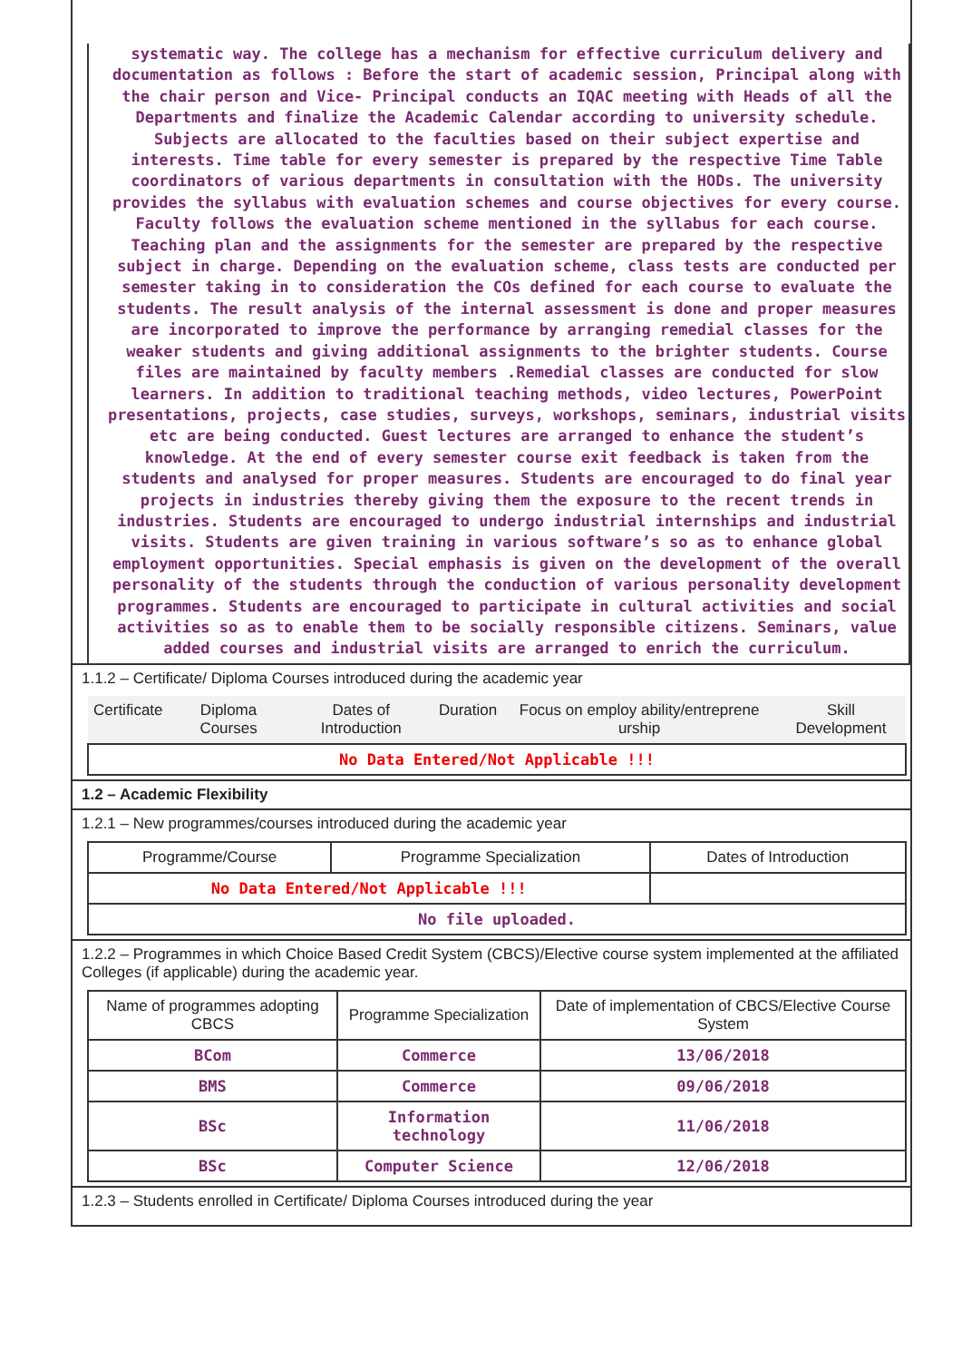systematic way. The college has a mechanism for effective curriculum delivery and documentation as follows : Before the start of academic session, Principal along with the chair person and Vice- Principal conducts an IQAC meeting with Heads of all the Departments and finalize the Academic Calendar according to university schedule. Subjects are allocated to the faculties based on their subject expertise and interests. Time table for every semester is prepared by the respective Time Table coordinators of various departments in consultation with the HODs. The university provides the syllabus with evaluation schemes and course objectives for every course. Faculty follows the evaluation scheme mentioned in the syllabus for each course. Teaching plan and the assignments for the semester are prepared by the respective subject in charge. Depending on the evaluation scheme, class tests are conducted per semester taking in to consideration the COs defined for each course to evaluate the students. The result analysis of the internal assessment is done and proper measures are incorporated to improve the performance by arranging remedial classes for the weaker students and giving additional assignments to the brighter students. Course files are maintained by faculty members .Remedial classes are conducted for slow learners. In addition to traditional teaching methods, video lectures, PowerPoint presentations, projects, case studies, surveys, workshops, seminars, industrial visits etc are being conducted. Guest lectures are arranged to enhance the student’s knowledge. At the end of every semester course exit feedback is taken from the students and analysed for proper measures. Students are encouraged to do final year projects in industries thereby giving them the exposure to the recent trends in industries. Students are encouraged to undergo industrial internships and industrial visits. Students are given training in various software’s so as to enhance global employment opportunities. Special emphasis is given on the development of the overall personality of the students through the conduction of various personality development programmes. Students are encouraged to participate in cultural activities and social activities so as to enable them to be socially responsible citizens. Seminars, value added courses and industrial visits are arranged to enrich the curriculum.
1.1.2 – Certificate/ Diploma Courses introduced during the academic year
| Certificate | Diploma Courses | Dates of Introduction | Duration | Focus on employ ability/entreprene urship | Skill Development |
| --- | --- | --- | --- | --- | --- |
| No Data Entered/Not Applicable !!! | | | | | |
1.2 – Academic Flexibility
1.2.1 – New programmes/courses introduced during the academic year
| Programme/Course | Programme Specialization | Dates of Introduction |
| --- | --- | --- |
| No Data Entered/Not Applicable !!! | | |
| No file uploaded. | | |
1.2.2 – Programmes in which Choice Based Credit System (CBCS)/Elective course system implemented at the affiliated Colleges (if applicable) during the academic year.
| Name of programmes adopting CBCS | Programme Specialization | Date of implementation of CBCS/Elective Course System |
| --- | --- | --- |
| BCom | Commerce | 13/06/2018 |
| BMS | Commerce | 09/06/2018 |
| BSc | Information technology | 11/06/2018 |
| BSc | Computer Science | 12/06/2018 |
1.2.3 – Students enrolled in Certificate/ Diploma Courses introduced during the year